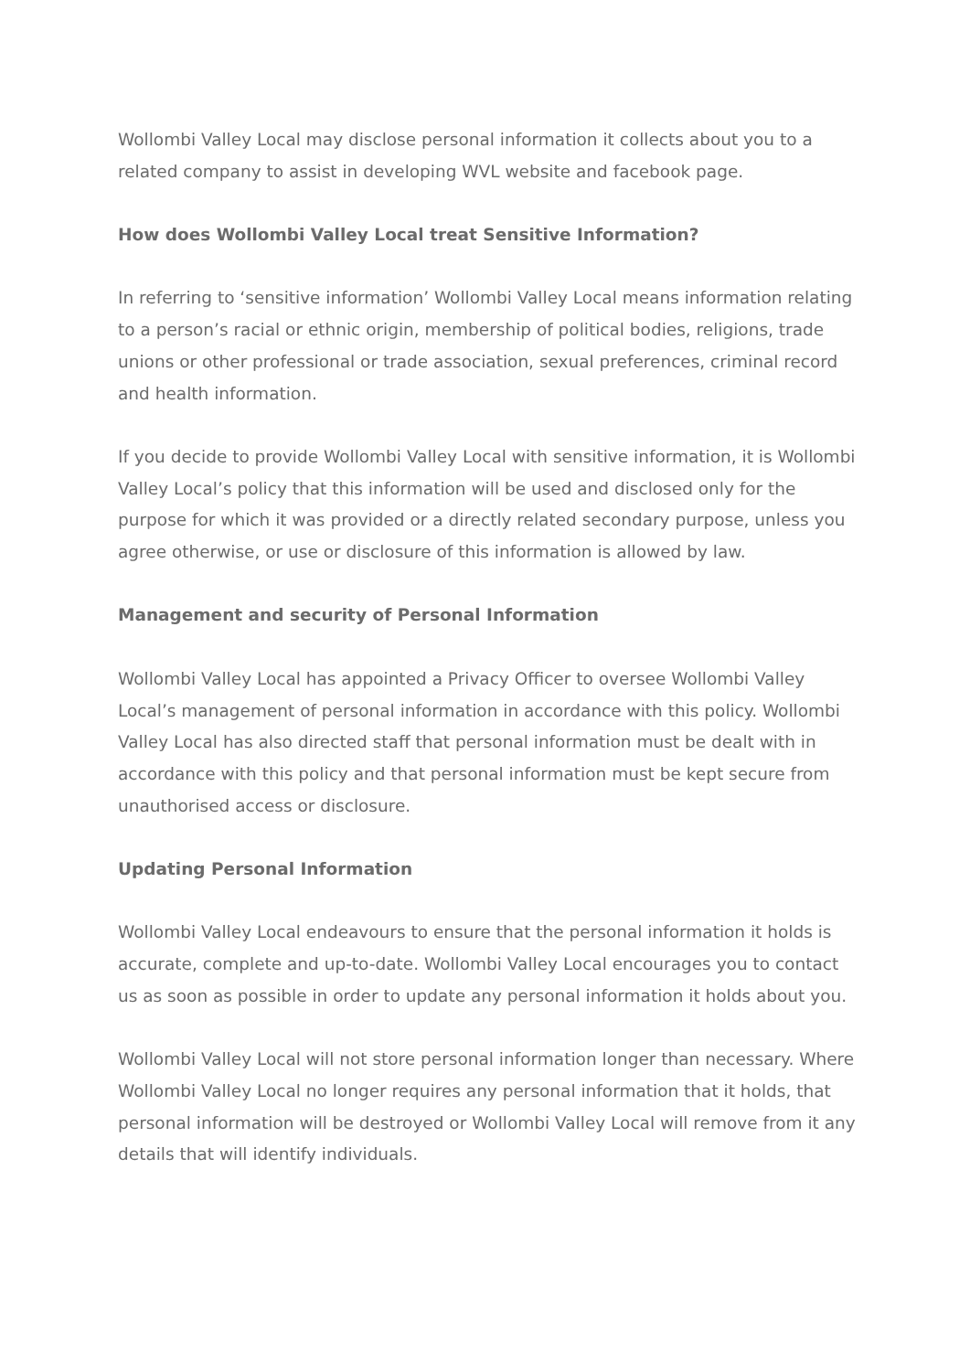Wollombi Valley Local may disclose personal information it collects about you to a related company to assist in developing WVL website and facebook page.
How does Wollombi Valley Local treat Sensitive Information?
In referring to ‘sensitive information’ Wollombi Valley Local means information relating to a person’s racial or ethnic origin, membership of political bodies, religions, trade unions or other professional or trade association, sexual preferences, criminal record and health information.
If you decide to provide Wollombi Valley Local with sensitive information, it is Wollombi Valley Local’s policy that this information will be used and disclosed only for the purpose for which it was provided or a directly related secondary purpose, unless you agree otherwise, or use or disclosure of this information is allowed by law.
Management and security of Personal Information
Wollombi Valley Local has appointed a Privacy Officer to oversee Wollombi Valley Local’s management of personal information in accordance with this policy. Wollombi Valley Local has also directed staff that personal information must be dealt with in accordance with this policy and that personal information must be kept secure from unauthorised access or disclosure.
Updating Personal Information
Wollombi Valley Local endeavours to ensure that the personal information it holds is accurate, complete and up-to-date. Wollombi Valley Local encourages you to contact us as soon as possible in order to update any personal information it holds about you.
Wollombi Valley Local will not store personal information longer than necessary. Where Wollombi Valley Local no longer requires any personal information that it holds, that personal information will be destroyed or Wollombi Valley Local will remove from it any details that will identify individuals.